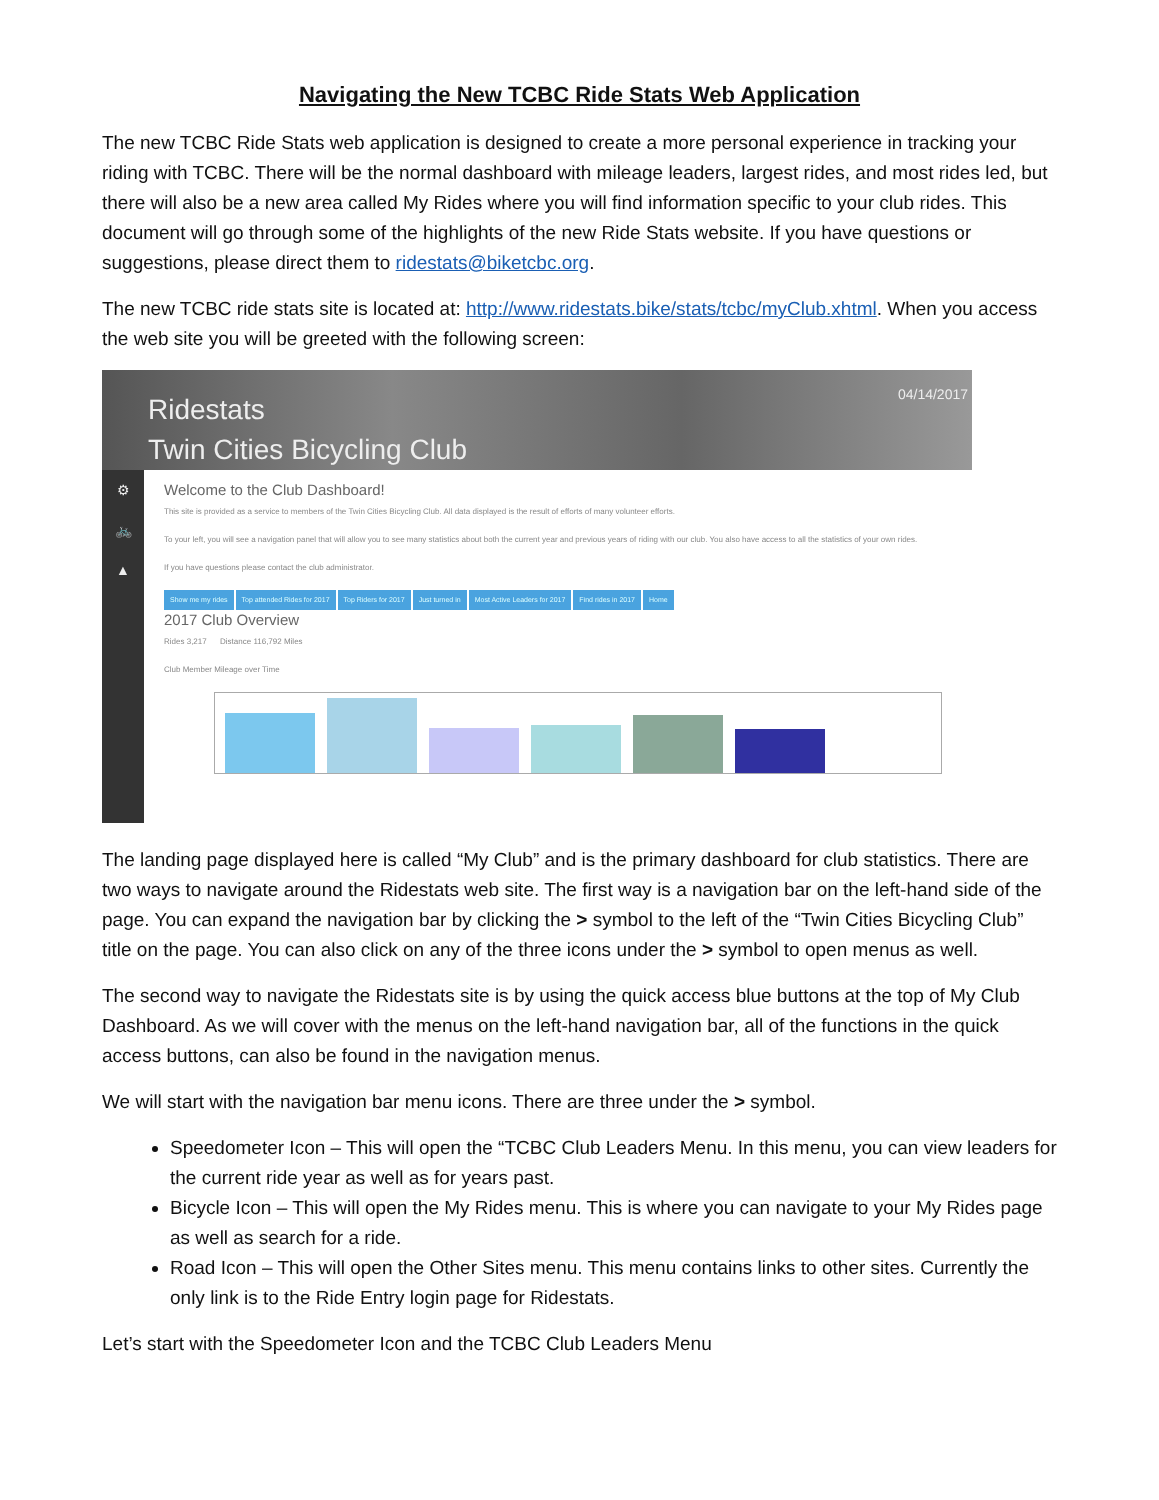Navigating the New TCBC Ride Stats Web Application
The new TCBC Ride Stats web application is designed to create a more personal experience in tracking your riding with TCBC. There will be the normal dashboard with mileage leaders, largest rides, and most rides led, but there will also be a new area called My Rides where you will find information specific to your club rides. This document will go through some of the highlights of the new Ride Stats website. If you have questions or suggestions, please direct them to ridestats@biketcbc.org.
The new TCBC ride stats site is located at: http://www.ridestats.bike/stats/tcbc/myClub.xhtml. When you access the web site you will be greeted with the following screen:
04/14/2017
Ridestats
Twin Cities Bicycling Club
⚙
🚲
▲
Welcome to the Club Dashboard!
This site is provided as a service to members of the Twin Cities Bicycling Club. All data displayed is the result of efforts of many volunteer efforts.
To your left, you will see a navigation panel that will allow you to see many statistics about both the current year and previous years of riding with our club. You also have access to all the statistics of your own rides.
If you have questions please contact the club administrator.
Show me my rides Top attended Rides for 2017 Top Riders for 2017 Just turned in Most Active Leaders for 2017 Find rides in 2017 Home
2017 Club Overview
Rides 3,217 Distance 116,792 Miles
Club Member Mileage over Time
The landing page displayed here is called “My Club” and is the primary dashboard for club statistics. There are two ways to navigate around the Ridestats web site. The first way is a navigation bar on the left-hand side of the page. You can expand the navigation bar by clicking the > symbol to the left of the “Twin Cities Bicycling Club” title on the page. You can also click on any of the three icons under the > symbol to open menus as well.
The second way to navigate the Ridestats site is by using the quick access blue buttons at the top of My Club Dashboard. As we will cover with the menus on the left-hand navigation bar, all of the functions in the quick access buttons, can also be found in the navigation menus.
We will start with the navigation bar menu icons. There are three under the > symbol.
Speedometer Icon – This will open the “TCBC Club Leaders Menu. In this menu, you can view leaders for the current ride year as well as for years past.
Bicycle Icon – This will open the My Rides menu. This is where you can navigate to your My Rides page as well as search for a ride.
Road Icon – This will open the Other Sites menu. This menu contains links to other sites. Currently the only link is to the Ride Entry login page for Ridestats.
Let’s start with the Speedometer Icon and the TCBC Club Leaders Menu